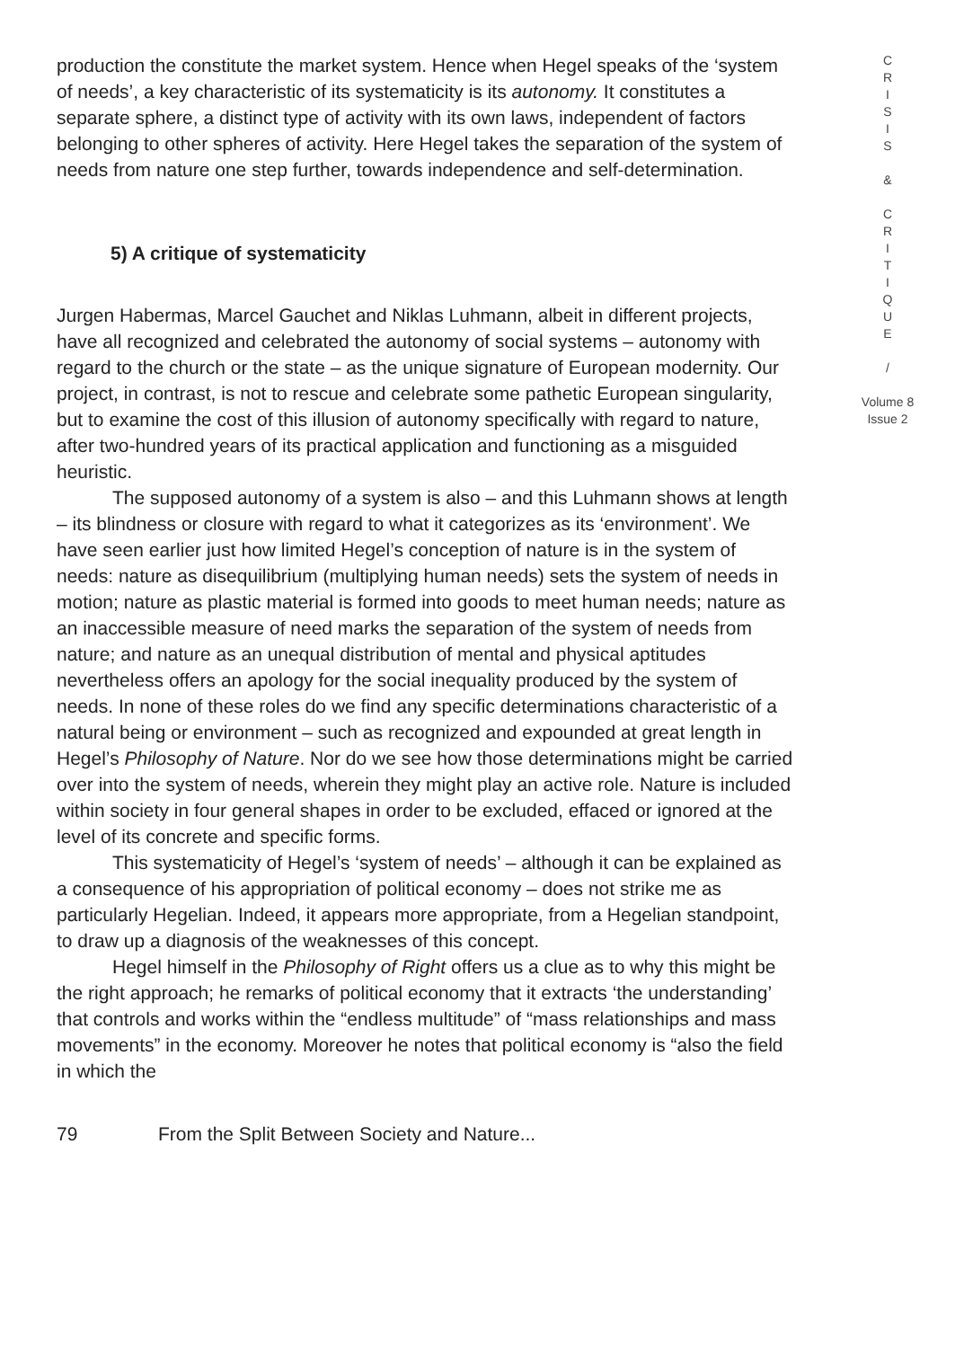production the constitute the market system. Hence when Hegel speaks of the ‘system of needs’, a key characteristic of its systematicity is its autonomy. It constitutes a separate sphere, a distinct type of activity with its own laws, independent of factors belonging to other spheres of activity. Here Hegel takes the separation of the system of needs from nature one step further, towards independence and self-determination.
5) A critique of systematicity
Jurgen Habermas, Marcel Gauchet and Niklas Luhmann, albeit in different projects, have all recognized and celebrated the autonomy of social systems – autonomy with regard to the church or the state – as the unique signature of European modernity. Our project, in contrast, is not to rescue and celebrate some pathetic European singularity, but to examine the cost of this illusion of autonomy specifically with regard to nature, after two-hundred years of its practical application and functioning as a misguided heuristic.
The supposed autonomy of a system is also – and this Luhmann shows at length – its blindness or closure with regard to what it categorizes as its ‘environment’. We have seen earlier just how limited Hegel’s conception of nature is in the system of needs: nature as disequilibrium (multiplying human needs) sets the system of needs in motion; nature as plastic material is formed into goods to meet human needs; nature as an inaccessible measure of need marks the separation of the system of needs from nature; and nature as an unequal distribution of mental and physical aptitudes nevertheless offers an apology for the social inequality produced by the system of needs. In none of these roles do we find any specific determinations characteristic of a natural being or environment – such as recognized and expounded at great length in Hegel’s Philosophy of Nature. Nor do we see how those determinations might be carried over into the system of needs, wherein they might play an active role. Nature is included within society in four general shapes in order to be excluded, effaced or ignored at the level of its concrete and specific forms.
This systematicity of Hegel’s ‘system of needs’ – although it can be explained as a consequence of his appropriation of political economy – does not strike me as particularly Hegelian. Indeed, it appears more appropriate, from a Hegelian standpoint, to draw up a diagnosis of the weaknesses of this concept.
Hegel himself in the Philosophy of Right offers us a clue as to why this might be the right approach; he remarks of political economy that it extracts ‘the understanding’ that controls and works within the “endless multitude” of “mass relationships and mass movements” in the economy. Moreover he notes that political economy is “also the field in which the
C
R
I
S
I
S
&
C
R
I
T
I
Q
U
E
/
Volume 8
Issue 2
79 From the Split Between Society and Nature...